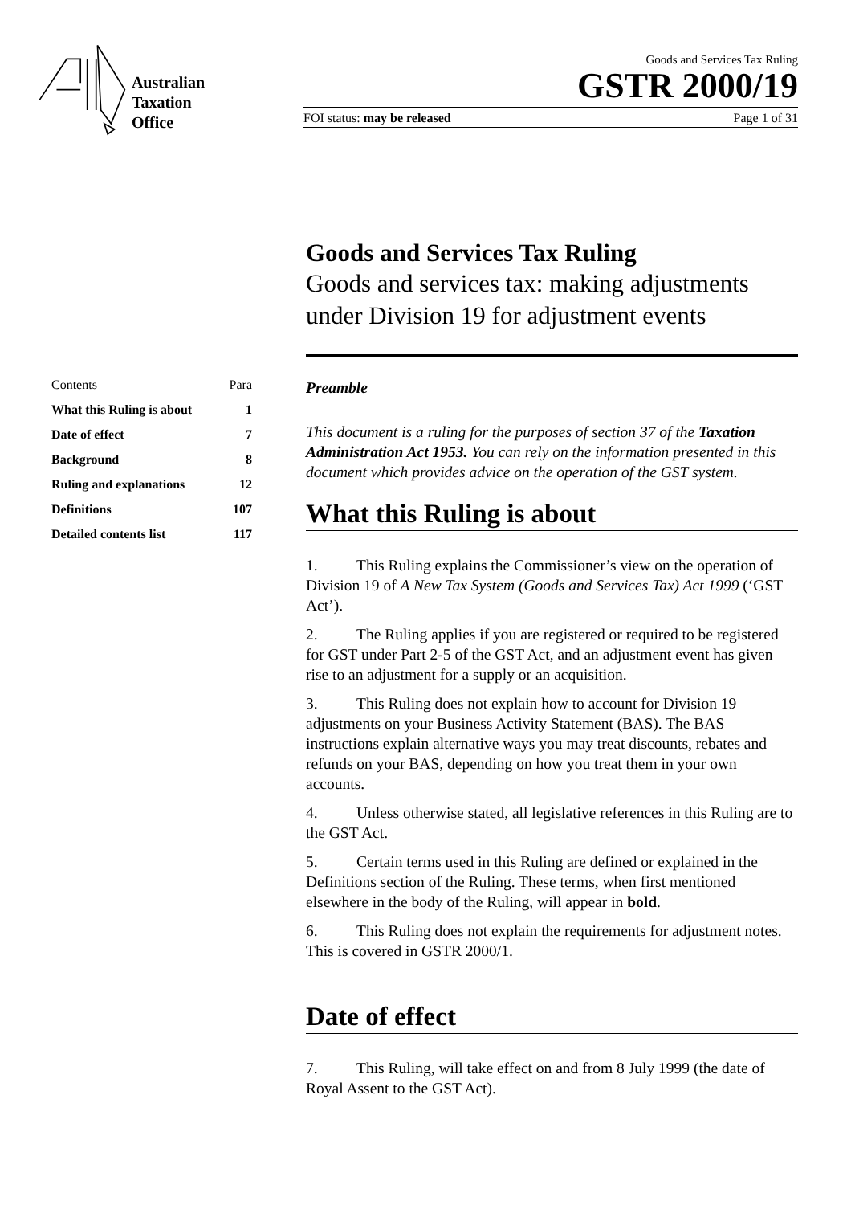Australian
Taxation
Office
Goods and Services Tax Ruling
GSTR 2000/19
FOI status: may be released Page 1 of 31
Goods and Services Tax Ruling
Goods and services tax: making adjustments under Division 19 for adjustment events
| Contents | Para |
| --- | --- |
| What this Ruling is about | 1 |
| Date of effect | 7 |
| Background | 8 |
| Ruling and explanations | 12 |
| Definitions | 107 |
| Detailed contents list | 117 |
Preamble
This document is a ruling for the purposes of section 37 of the Taxation Administration Act 1953. You can rely on the information presented in this document which provides advice on the operation of the GST system.
What this Ruling is about
1. This Ruling explains the Commissioner’s view on the operation of Division 19 of A New Tax System (Goods and Services Tax) Act 1999 (‘GST Act’).
2. The Ruling applies if you are registered or required to be registered for GST under Part 2-5 of the GST Act, and an adjustment event has given rise to an adjustment for a supply or an acquisition.
3. This Ruling does not explain how to account for Division 19 adjustments on your Business Activity Statement (BAS). The BAS instructions explain alternative ways you may treat discounts, rebates and refunds on your BAS, depending on how you treat them in your own accounts.
4. Unless otherwise stated, all legislative references in this Ruling are to the GST Act.
5. Certain terms used in this Ruling are defined or explained in the Definitions section of the Ruling. These terms, when first mentioned elsewhere in the body of the Ruling, will appear in bold.
6. This Ruling does not explain the requirements for adjustment notes. This is covered in GSTR 2000/1.
Date of effect
7. This Ruling, will take effect on and from 8 July 1999 (the date of Royal Assent to the GST Act).